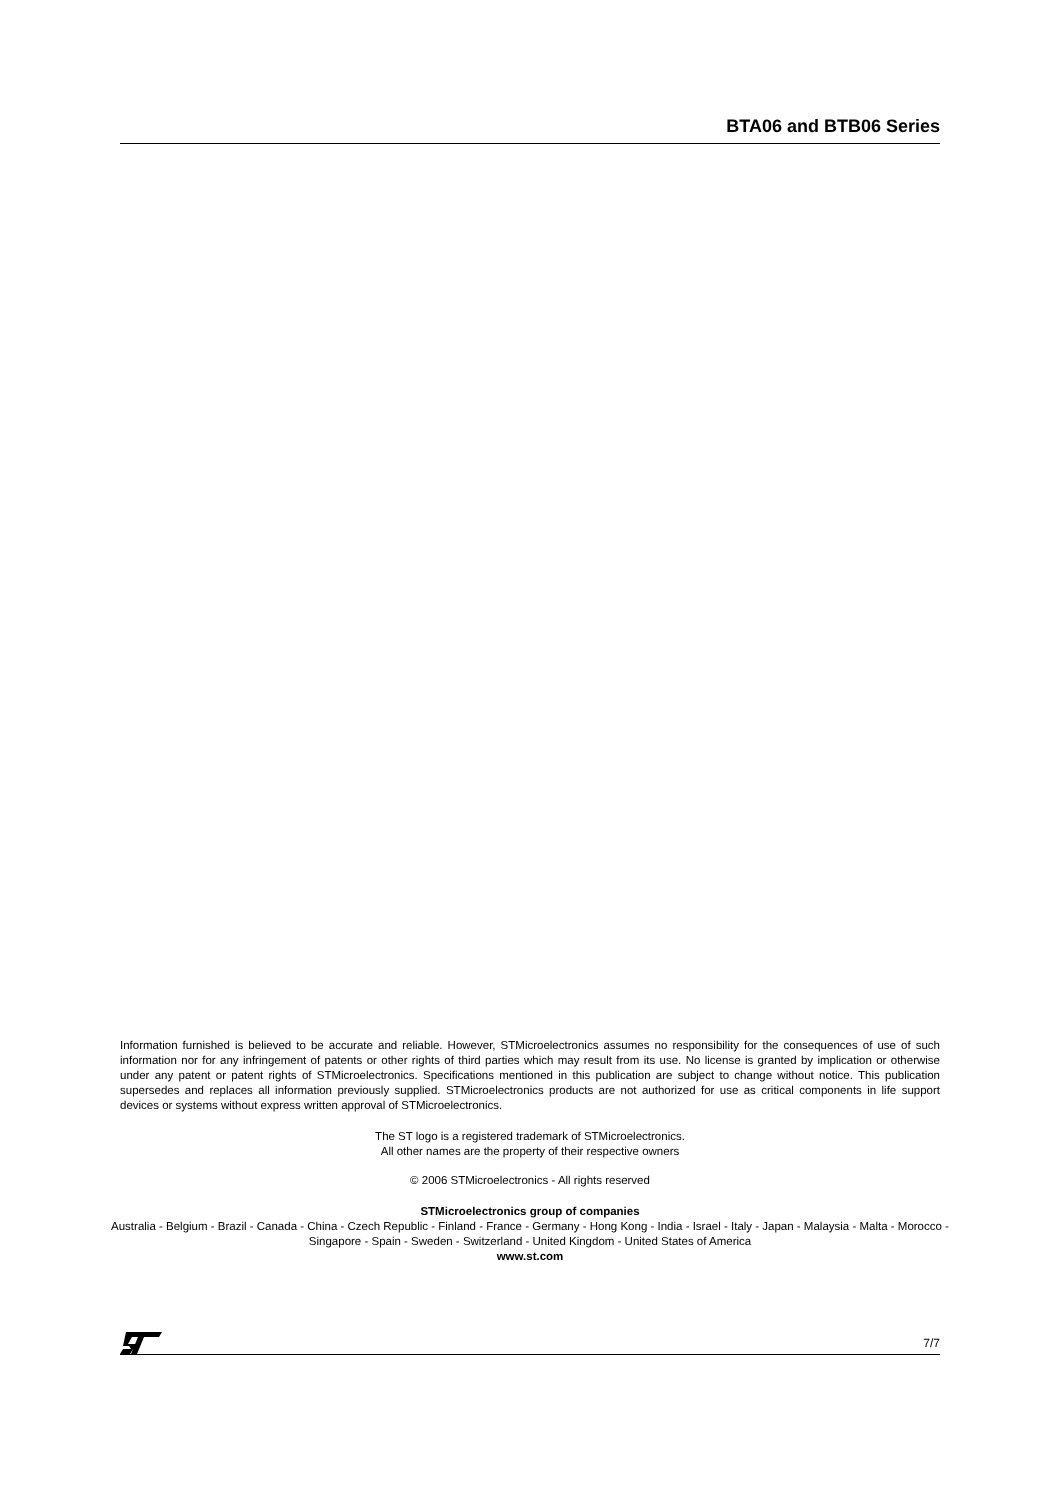BTA06 and BTB06 Series
Information furnished is believed to be accurate and reliable. However, STMicroelectronics assumes no responsibility for the consequences of use of such information nor for any infringement of patents or other rights of third parties which may result from its use. No license is granted by implication or otherwise under any patent or patent rights of STMicroelectronics. Specifications mentioned in this publication are subject to change without notice. This publication supersedes and replaces all information previously supplied. STMicroelectronics products are not authorized for use as critical components in life support devices or systems without express written approval of STMicroelectronics.
The ST logo is a registered trademark of STMicroelectronics.
All other names are the property of their respective owners
© 2006 STMicroelectronics - All rights reserved
STMicroelectronics group of companies
Australia - Belgium - Brazil - Canada - China - Czech Republic - Finland - France - Germany - Hong Kong - India - Israel - Italy - Japan - Malaysia - Malta - Morocco - Singapore - Spain - Sweden - Switzerland - United Kingdom - United States of America
www.st.com
7/7